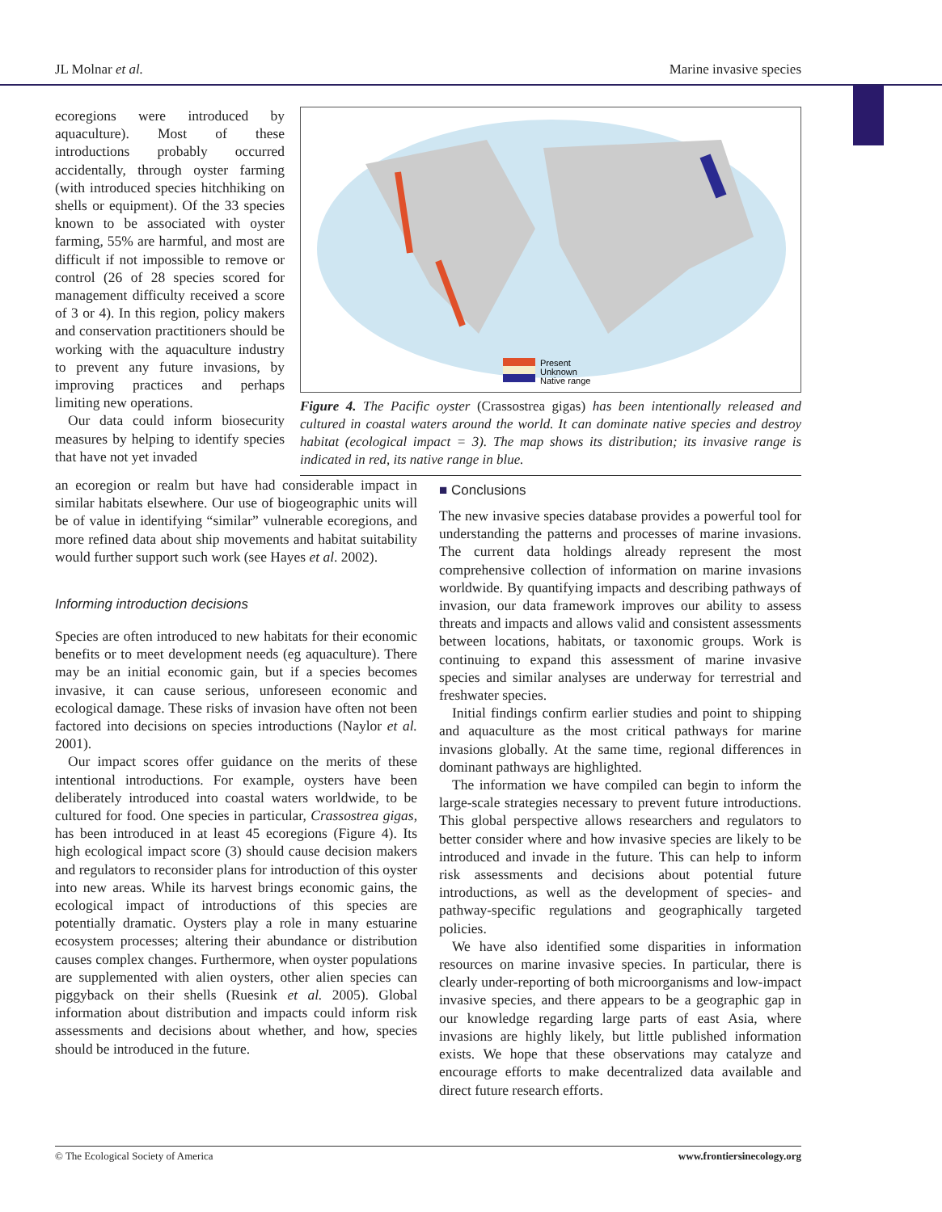JL Molnar et al. Marine invasive species
Present
Unknown
Native range
Figure 4. The Pacific oyster (Crassostrea gigas) has been intentionally released and cultured in coastal waters around the world. It can dominate native species and destroy habitat (ecological impact = 3). The map shows its distribution; its invasive range is indicated in red, its native range in blue.
ecoregions were introduced by aquaculture). Most of these introductions probably occurred accidentally, through oyster farming (with introduced species hitchhiking on shells or equipment). Of the 33 species known to be associated with oyster farming, 55% are harmful, and most are difficult if not impossible to remove or control (26 of 28 species scored for management difficulty received a score of 3 or 4). In this region, policy makers and conservation practitioners should be working with the aquaculture industry to prevent any future invasions, by improving practices and perhaps limiting new operations.
Our data could inform biosecurity measures by helping to identify species that have not yet invaded
an ecoregion or realm but have had considerable impact in similar habitats elsewhere. Our use of biogeographic units will be of value in identifying “similar” vulnerable ecoregions, and more refined data about ship movements and habitat suitability would further support such work (see Hayes et al. 2002).
Informing introduction decisions
Species are often introduced to new habitats for their economic benefits or to meet development needs (eg aquaculture). There may be an initial economic gain, but if a species becomes invasive, it can cause serious, unforeseen economic and ecological damage. These risks of invasion have often not been factored into decisions on species introductions (Naylor et al. 2001).
Our impact scores offer guidance on the merits of these intentional introductions. For example, oysters have been deliberately introduced into coastal waters worldwide, to be cultured for food. One species in particular, Crassostrea gigas, has been introduced in at least 45 ecoregions (Figure 4). Its high ecological impact score (3) should cause decision makers and regulators to reconsider plans for introduction of this oyster into new areas. While its harvest brings economic gains, the ecological impact of introductions of this species are potentially dramatic. Oysters play a role in many estuarine ecosystem processes; altering their abundance or distribution causes complex changes. Furthermore, when oyster populations are supplemented with alien oysters, other alien species can piggyback on their shells (Ruesink et al. 2005). Global information about distribution and impacts could inform risk assessments and decisions about whether, and how, species should be introduced in the future.
■ Conclusions
The new invasive species database provides a powerful tool for understanding the patterns and processes of marine invasions. The current data holdings already represent the most comprehensive collection of information on marine invasions worldwide. By quantifying impacts and describing pathways of invasion, our data framework improves our ability to assess threats and impacts and allows valid and consistent assessments between locations, habitats, or taxonomic groups. Work is continuing to expand this assessment of marine invasive species and similar analyses are underway for terrestrial and freshwater species.
Initial findings confirm earlier studies and point to shipping and aquaculture as the most critical pathways for marine invasions globally. At the same time, regional differences in dominant pathways are highlighted.
The information we have compiled can begin to inform the large-scale strategies necessary to prevent future introductions. This global perspective allows researchers and regulators to better consider where and how invasive species are likely to be introduced and invade in the future. This can help to inform risk assessments and decisions about potential future introductions, as well as the development of species- and pathway-specific regulations and geographically targeted policies.
We have also identified some disparities in information resources on marine invasive species. In particular, there is clearly under-reporting of both microorganisms and low-impact invasive species, and there appears to be a geographic gap in our knowledge regarding large parts of east Asia, where invasions are highly likely, but little published information exists. We hope that these observations may catalyze and encourage efforts to make decentralized data available and direct future research efforts.
© The Ecological Society of America www.frontiersinecology.org